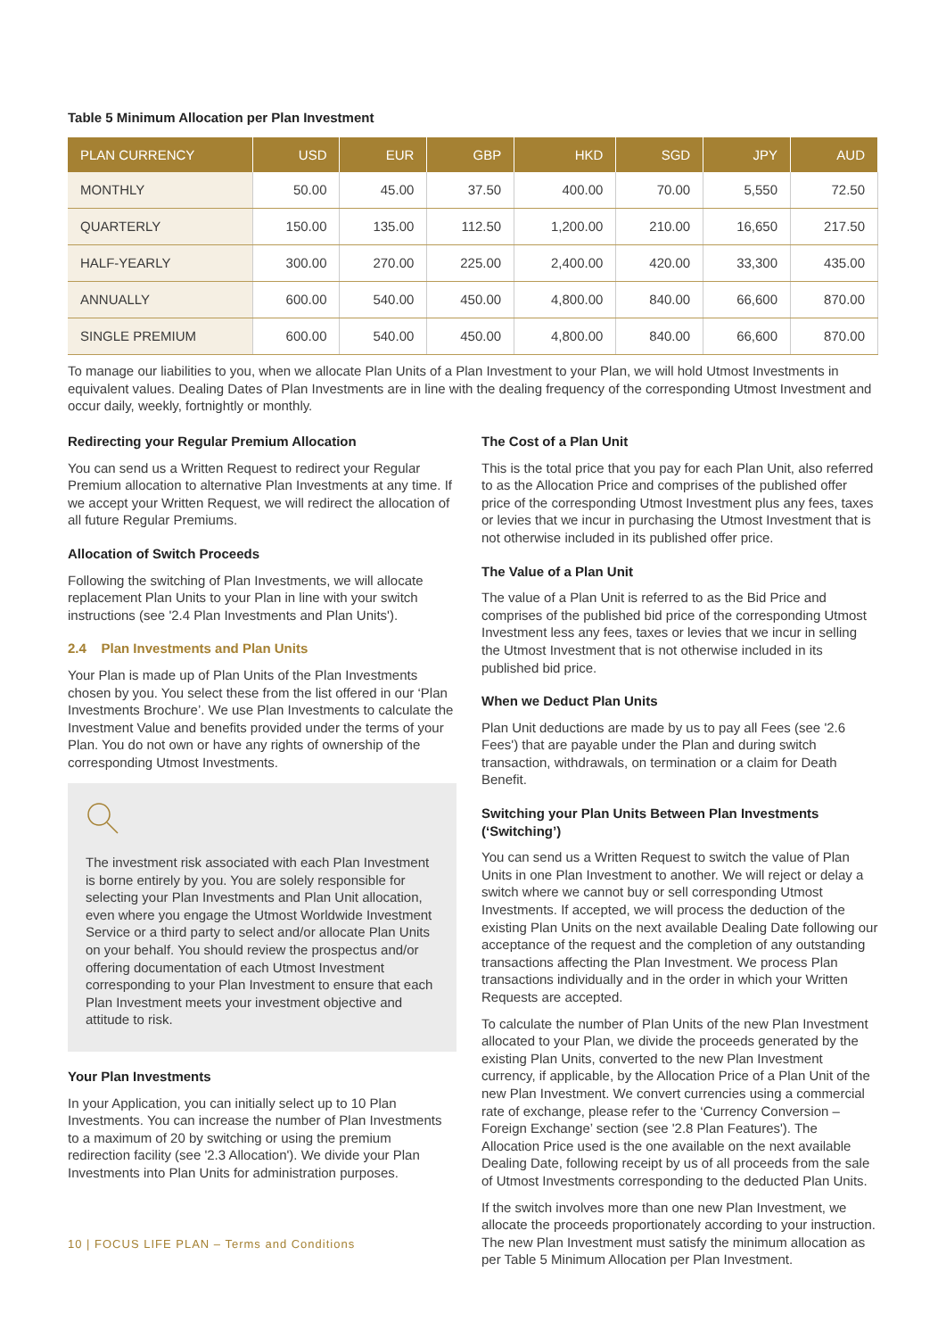Table 5 Minimum Allocation per Plan Investment
| PLAN CURRENCY | USD | EUR | GBP | HKD | SGD | JPY | AUD |
| --- | --- | --- | --- | --- | --- | --- | --- |
| MONTHLY | 50.00 | 45.00 | 37.50 | 400.00 | 70.00 | 5,550 | 72.50 |
| QUARTERLY | 150.00 | 135.00 | 112.50 | 1,200.00 | 210.00 | 16,650 | 217.50 |
| HALF-YEARLY | 300.00 | 270.00 | 225.00 | 2,400.00 | 420.00 | 33,300 | 435.00 |
| ANNUALLY | 600.00 | 540.00 | 450.00 | 4,800.00 | 840.00 | 66,600 | 870.00 |
| SINGLE PREMIUM | 600.00 | 540.00 | 450.00 | 4,800.00 | 840.00 | 66,600 | 870.00 |
To manage our liabilities to you, when we allocate Plan Units of a Plan Investment to your Plan, we will hold Utmost Investments in equivalent values. Dealing Dates of Plan Investments are in line with the dealing frequency of the corresponding Utmost Investment and occur daily, weekly, fortnightly or monthly.
Redirecting your Regular Premium Allocation
You can send us a Written Request to redirect your Regular Premium allocation to alternative Plan Investments at any time. If we accept your Written Request, we will redirect the allocation of all future Regular Premiums.
Allocation of Switch Proceeds
Following the switching of Plan Investments, we will allocate replacement Plan Units to your Plan in line with your switch instructions (see '2.4 Plan Investments and Plan Units').
2.4 Plan Investments and Plan Units
Your Plan is made up of Plan Units of the Plan Investments chosen by you. You select these from the list offered in our ‘Plan Investments Brochure’. We use Plan Investments to calculate the Investment Value and benefits provided under the terms of your Plan. You do not own or have any rights of ownership of the corresponding Utmost Investments.
The investment risk associated with each Plan Investment is borne entirely by you. You are solely responsible for selecting your Plan Investments and Plan Unit allocation, even where you engage the Utmost Worldwide Investment Service or a third party to select and/or allocate Plan Units on your behalf. You should review the prospectus and/or offering documentation of each Utmost Investment corresponding to your Plan Investment to ensure that each Plan Investment meets your investment objective and attitude to risk.
Your Plan Investments
In your Application, you can initially select up to 10 Plan Investments. You can increase the number of Plan Investments to a maximum of 20 by switching or using the premium redirection facility (see '2.3 Allocation'). We divide your Plan Investments into Plan Units for administration purposes.
10 | FOCUS LIFE PLAN – Terms and Conditions
The Cost of a Plan Unit
This is the total price that you pay for each Plan Unit, also referred to as the Allocation Price and comprises of the published offer price of the corresponding Utmost Investment plus any fees, taxes or levies that we incur in purchasing the Utmost Investment that is not otherwise included in its published offer price.
The Value of a Plan Unit
The value of a Plan Unit is referred to as the Bid Price and comprises of the published bid price of the corresponding Utmost Investment less any fees, taxes or levies that we incur in selling the Utmost Investment that is not otherwise included in its published bid price.
When we Deduct Plan Units
Plan Unit deductions are made by us to pay all Fees (see '2.6 Fees') that are payable under the Plan and during switch transaction, withdrawals, on termination or a claim for Death Benefit.
Switching your Plan Units Between Plan Investments (‘Switching’)
You can send us a Written Request to switch the value of Plan Units in one Plan Investment to another. We will reject or delay a switch where we cannot buy or sell corresponding Utmost Investments. If accepted, we will process the deduction of the existing Plan Units on the next available Dealing Date following our acceptance of the request and the completion of any outstanding transactions affecting the Plan Investment. We process Plan transactions individually and in the order in which your Written Requests are accepted.
To calculate the number of Plan Units of the new Plan Investment allocated to your Plan, we divide the proceeds generated by the existing Plan Units, converted to the new Plan Investment currency, if applicable, by the Allocation Price of a Plan Unit of the new Plan Investment. We convert currencies using a commercial rate of exchange, please refer to the ‘Currency Conversion – Foreign Exchange’ section (see '2.8 Plan Features'). The Allocation Price used is the one available on the next available Dealing Date, following receipt by us of all proceeds from the sale of Utmost Investments corresponding to the deducted Plan Units.
If the switch involves more than one new Plan Investment, we allocate the proceeds proportionately according to your instruction. The new Plan Investment must satisfy the minimum allocation as per Table 5 Minimum Allocation per Plan Investment.